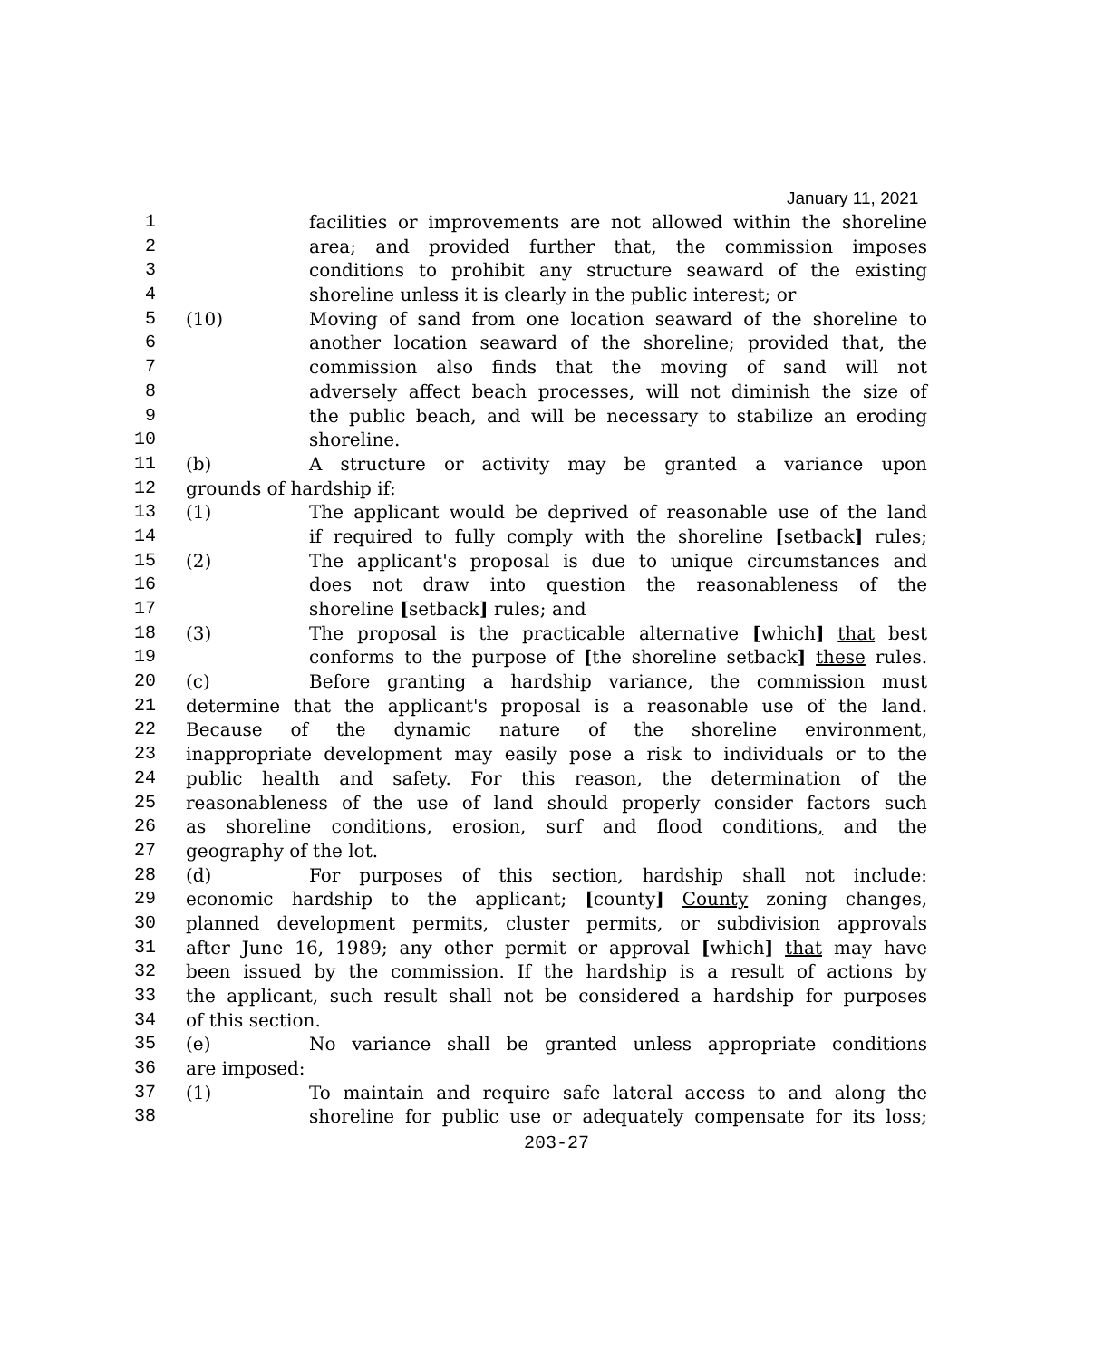January 11, 2021
1 facilities or improvements are not allowed within the shoreline
2 area; and provided further that, the commission imposes
3 conditions to prohibit any structure seaward of the existing
4 shoreline unless it is clearly in the public interest; or
5 (10) Moving of sand from one location seaward of the shoreline to
6 another location seaward of the shoreline; provided that, the
7 commission also finds that the moving of sand will not
8 adversely affect beach processes, will not diminish the size of
9 the public beach, and will be necessary to stabilize an eroding
10 shoreline.
11 (b) A structure or activity may be granted a variance upon
12 grounds of hardship if:
13 (1) The applicant would be deprived of reasonable use of the land
14 if required to fully comply with the shoreline [setback] rules;
15 (2) The applicant's proposal is due to unique circumstances and
16 does not draw into question the reasonableness of the
17 shoreline [setback] rules; and
18 (3) The proposal is the practicable alternative [which] that best
19 conforms to the purpose of [the shoreline setback] these rules.
20 (c) Before granting a hardship variance, the commission must
21 determine that the applicant's proposal is a reasonable use of the land.
22 Because of the dynamic nature of the shoreline environment,
23 inappropriate development may easily pose a risk to individuals or to the
24 public health and safety. For this reason, the determination of the
25 reasonableness of the use of land should properly consider factors such
26 as shoreline conditions, erosion, surf and flood conditions, and the
27 geography of the lot.
28 (d) For purposes of this section, hardship shall not include:
29 economic hardship to the applicant; [county] County zoning changes,
30 planned development permits, cluster permits, or subdivision approvals
31 after June 16, 1989; any other permit or approval [which] that may have
32 been issued by the commission. If the hardship is a result of actions by
33 the applicant, such result shall not be considered a hardship for purposes
34 of this section.
35 (e) No variance shall be granted unless appropriate conditions
36 are imposed:
37 (1) To maintain and require safe lateral access to and along the
38 shoreline for public use or adequately compensate for its loss;
203-27